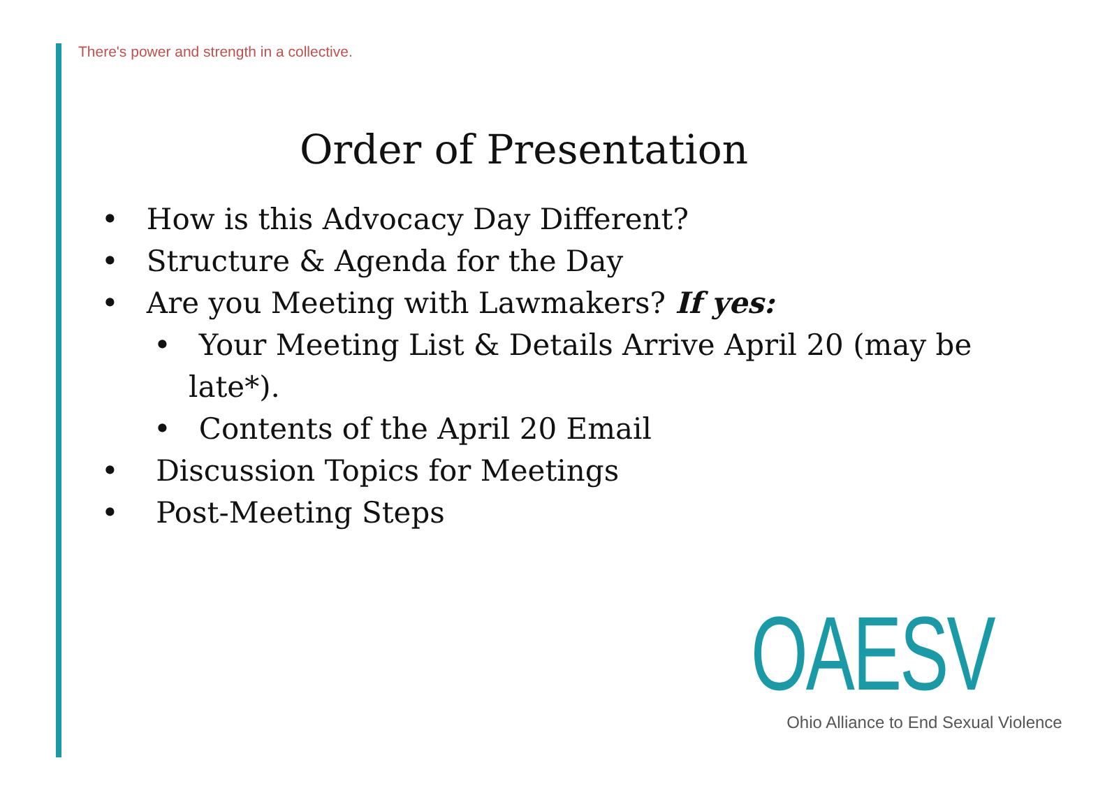There's power and strength in a collective.
Order of Presentation
• How is this Advocacy Day Different?
• Structure & Agenda for the Day
• Are you Meeting with Lawmakers? If yes:
• Your Meeting List & Details Arrive April 20 (may be late*).
• Contents of the April 20 Email
• Discussion Topics for Meetings
• Post-Meeting Steps
OAESV
Ohio Alliance to End Sexual Violence